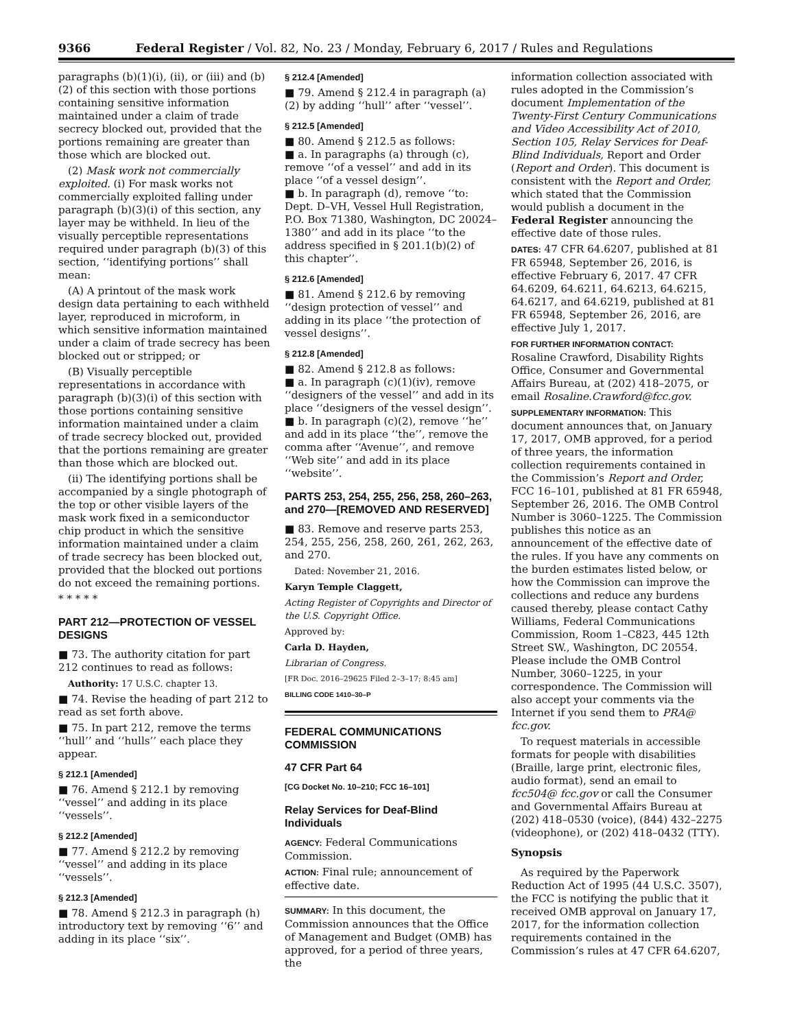9366 Federal Register / Vol. 82, No. 23 / Monday, February 6, 2017 / Rules and Regulations
paragraphs (b)(1)(i), (ii), or (iii) and (b)(2) of this section with those portions containing sensitive information maintained under a claim of trade secrecy blocked out, provided that the portions remaining are greater than those which are blocked out.
(2) Mask work not commercially exploited. (i) For mask works not commercially exploited falling under paragraph (b)(3)(i) of this section, any layer may be withheld. In lieu of the visually perceptible representations required under paragraph (b)(3) of this section, ‘‘identifying portions’’ shall mean:
(A) A printout of the mask work design data pertaining to each withheld layer, reproduced in microform, in which sensitive information maintained under a claim of trade secrecy has been blocked out or stripped; or
(B) Visually perceptible representations in accordance with paragraph (b)(3)(i) of this section with those portions containing sensitive information maintained under a claim of trade secrecy blocked out, provided that the portions remaining are greater than those which are blocked out.
(ii) The identifying portions shall be accompanied by a single photograph of the top or other visible layers of the mask work fixed in a semiconductor chip product in which the sensitive information maintained under a claim of trade secrecy has been blocked out, provided that the blocked out portions do not exceed the remaining portions.
* * * * *
PART 212—PROTECTION OF VESSEL DESIGNS
■ 73. The authority citation for part 212 continues to read as follows:
Authority: 17 U.S.C. chapter 13.
■ 74. Revise the heading of part 212 to read as set forth above.
■ 75. In part 212, remove the terms ‘‘hull’’ and ‘‘hulls’’ each place they appear.
§ 212.1 [Amended]
■ 76. Amend § 212.1 by removing ‘‘vessel’’ and adding in its place ‘‘vessels’’.
§ 212.2 [Amended]
■ 77. Amend § 212.2 by removing ‘‘vessel’’ and adding in its place ‘‘vessels’’.
§ 212.3 [Amended]
■ 78. Amend § 212.3 in paragraph (h) introductory text by removing ‘‘6’’ and adding in its place ‘‘six’’.
§ 212.4 [Amended]
■ 79. Amend § 212.4 in paragraph (a)(2) by adding ‘‘hull’’ after ‘‘vessel’’.
§ 212.5 [Amended]
■ 80. Amend § 212.5 as follows:
■ a. In paragraphs (a) through (c), remove ‘‘of a vessel’’ and add in its place ‘‘of a vessel design’’.
■ b. In paragraph (d), remove ‘‘to: Dept. D–VH, Vessel Hull Registration, P.O. Box 71380, Washington, DC 20024–1380’’ and add in its place ‘‘to the address specified in § 201.1(b)(2) of this chapter’’.
§ 212.6 [Amended]
■ 81. Amend § 212.6 by removing ‘‘design protection of vessel’’ and adding in its place ‘‘the protection of vessel designs’’.
§ 212.8 [Amended]
■ 82. Amend § 212.8 as follows:
■ a. In paragraph (c)(1)(iv), remove ‘‘designers of the vessel’’ and add in its place ‘‘designers of the vessel design’’.
■ b. In paragraph (c)(2), remove ‘‘he’’ and add in its place ‘‘the’’, remove the comma after ‘‘Avenue’’, and remove ‘‘Web site’’ and add in its place ‘‘website’’.
PARTS 253, 254, 255, 256, 258, 260–263, and 270—[REMOVED AND RESERVED]
■ 83. Remove and reserve parts 253, 254, 255, 256, 258, 260, 261, 262, 263, and 270.
Dated: November 21, 2016.
Karyn Temple Claggett,
Acting Register of Copyrights and Director of the U.S. Copyright Office.
Approved by:
Carla D. Hayden,
Librarian of Congress.
[FR Doc. 2016–29625 Filed 2–3–17; 8:45 am]
BILLING CODE 1410–30–P
FEDERAL COMMUNICATIONS COMMISSION
47 CFR Part 64
[CG Docket No. 10–210; FCC 16–101]
Relay Services for Deaf-Blind Individuals
AGENCY: Federal Communications Commission.
ACTION: Final rule; announcement of effective date.
SUMMARY: In this document, the Commission announces that the Office of Management and Budget (OMB) has approved, for a period of three years, the
information collection associated with rules adopted in the Commission’s document Implementation of the Twenty-First Century Communications and Video Accessibility Act of 2010, Section 105, Relay Services for Deaf-Blind Individuals, Report and Order (Report and Order). This document is consistent with the Report and Order, which stated that the Commission would publish a document in the Federal Register announcing the effective date of those rules.
DATES: 47 CFR 64.6207, published at 81 FR 65948, September 26, 2016, is effective February 6, 2017. 47 CFR 64.6209, 64.6211, 64.6213, 64.6215, 64.6217, and 64.6219, published at 81 FR 65948, September 26, 2016, are effective July 1, 2017.
FOR FURTHER INFORMATION CONTACT:
Rosaline Crawford, Disability Rights Office, Consumer and Governmental Affairs Bureau, at (202) 418–2075, or email Rosaline.Crawford@fcc.gov.
SUPPLEMENTARY INFORMATION: This document announces that, on January 17, 2017, OMB approved, for a period of three years, the information collection requirements contained in the Commission’s Report and Order, FCC 16–101, published at 81 FR 65948, September 26, 2016. The OMB Control Number is 3060–1225. The Commission publishes this notice as an announcement of the effective date of the rules. If you have any comments on the burden estimates listed below, or how the Commission can improve the collections and reduce any burdens caused thereby, please contact Cathy Williams, Federal Communications Commission, Room 1–C823, 445 12th Street SW., Washington, DC 20554. Please include the OMB Control Number, 3060–1225, in your correspondence. The Commission will also accept your comments via the Internet if you send them to PRA@ fcc.gov.
To request materials in accessible formats for people with disabilities (Braille, large print, electronic files, audio format), send an email to fcc504@ fcc.gov or call the Consumer and Governmental Affairs Bureau at (202) 418–0530 (voice), (844) 432–2275 (videophone), or (202) 418–0432 (TTY).
Synopsis
As required by the Paperwork Reduction Act of 1995 (44 U.S.C. 3507), the FCC is notifying the public that it received OMB approval on January 17, 2017, for the information collection requirements contained in the Commission’s rules at 47 CFR 64.6207,